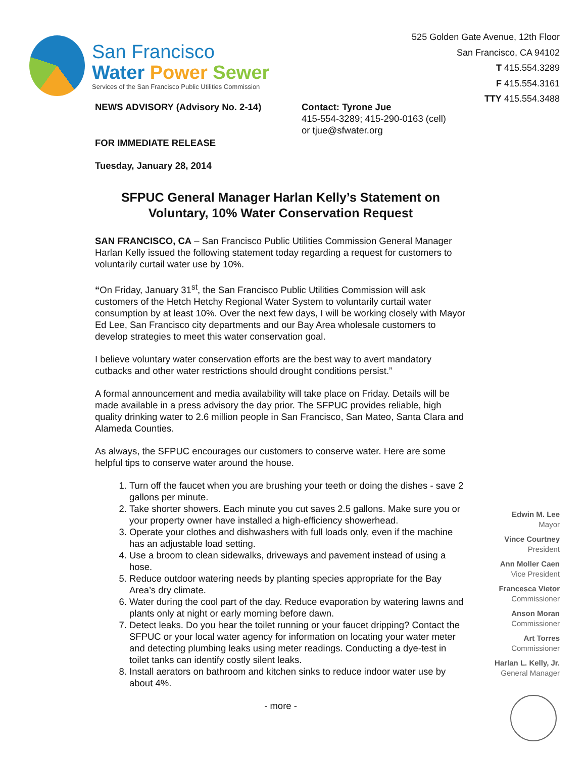San Francisco
Water Power Sewer
Services of the San Francisco Public Utilities Commission
525 Golden Gate Avenue, 12th Floor
San Francisco, CA 94102
T 415.554.3289
F 415.554.3161
TTY 415.554.3488
NEWS ADVISORY (Advisory No. 2-14) Contact: Tyrone Jue
415-554-3289; 415-290-0163 (cell)
or tjue@sfwater.org
FOR IMMEDIATE RELEASE
Tuesday, January 28, 2014
SFPUC General Manager Harlan Kelly’s Statement on Voluntary, 10% Water Conservation Request
SAN FRANCISCO, CA – San Francisco Public Utilities Commission General Manager Harlan Kelly issued the following statement today regarding a request for customers to voluntarily curtail water use by 10%.
“On Friday, January 31<sup>st</sup>, the San Francisco Public Utilities Commission will ask customers of the Hetch Hetchy Regional Water System to voluntarily curtail water consumption by at least 10%. Over the next few days, I will be working closely with Mayor Ed Lee, San Francisco city departments and our Bay Area wholesale customers to develop strategies to meet this water conservation goal.
I believe voluntary water conservation efforts are the best way to avert mandatory cutbacks and other water restrictions should drought conditions persist.”
A formal announcement and media availability will take place on Friday. Details will be made available in a press advisory the day prior. The SFPUC provides reliable, high quality drinking water to 2.6 million people in San Francisco, San Mateo, Santa Clara and Alameda Counties.
As always, the SFPUC encourages our customers to conserve water. Here are some helpful tips to conserve water around the house.
1. Turn off the faucet when you are brushing your teeth or doing the dishes - save 2 gallons per minute.
2. Take shorter showers. Each minute you cut saves 2.5 gallons. Make sure you or your property owner have installed a high-efficiency showerhead.
3. Operate your clothes and dishwashers with full loads only, even if the machine has an adjustable load setting.
4. Use a broom to clean sidewalks, driveways and pavement instead of using a hose.
5. Reduce outdoor watering needs by planting species appropriate for the Bay Area’s dry climate.
6. Water during the cool part of the day. Reduce evaporation by watering lawns and plants only at night or early morning before dawn.
7. Detect leaks. Do you hear the toilet running or your faucet dripping? Contact the SFPUC or your local water agency for information on locating your water meter and detecting plumbing leaks using meter readings. Conducting a dye-test in toilet tanks can identify costly silent leaks.
8. Install aerators on bathroom and kitchen sinks to reduce indoor water use by about 4%.
- more -
Edwin M. Lee
Mayor
Vince Courtney
President
Ann Moller Caen
Vice President
Francesca Vietor
Commissioner
Anson Moran
Commissioner
Art Torres
Commissioner
Harlan L. Kelly, Jr.
General Manager